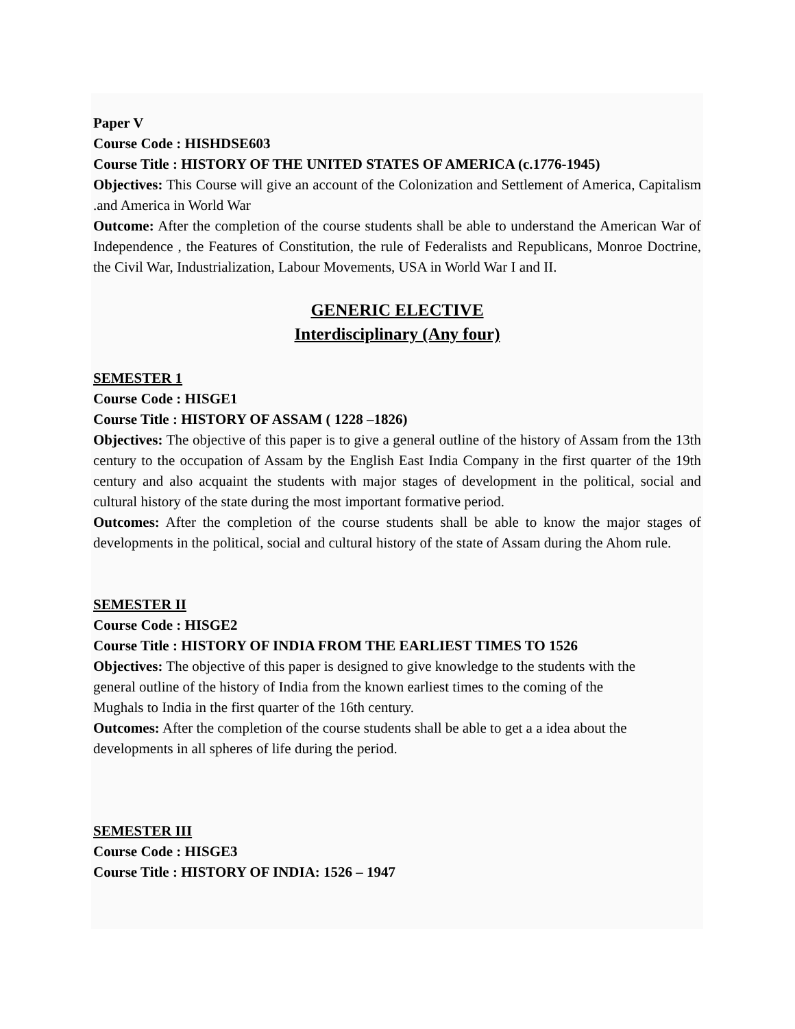Paper V
Course Code : HISHDSE603
Course Title : HISTORY OF THE UNITED STATES OF AMERICA (c.1776-1945)
Objectives: This Course will give an account of the Colonization and Settlement of America, Capitalism .and America in World War
Outcome: After the completion of the course students shall be able to understand the American War of Independence , the Features of Constitution, the rule of Federalists and Republicans, Monroe Doctrine, the Civil War, Industrialization, Labour Movements, USA in World War I and II.
GENERIC ELECTIVE
Interdisciplinary (Any four)
SEMESTER 1
Course Code : HISGE1
Course Title : HISTORY OF ASSAM ( 1228 –1826)
Objectives: The objective of this paper is to give a general outline of the history of Assam from the 13th century to the occupation of Assam by the English East India Company in the first quarter of the 19th century and also acquaint the students with major stages of development in the political, social and cultural history of the state during the most important formative period.
Outcomes: After the completion of the course students shall be able to know the major stages of developments in the political, social and cultural history of the state of Assam during the Ahom rule.
SEMESTER II
Course Code : HISGE2
Course Title : HISTORY OF INDIA FROM THE EARLIEST TIMES TO 1526
Objectives: The objective of this paper is designed to give knowledge to the students with the
general outline of the history of India from the known earliest times to the coming of the
Mughals to India in the first quarter of the 16th century.
Outcomes: After the completion of the course students shall be able to get a a idea about the
developments in all spheres of life during the period.
SEMESTER III
Course Code : HISGE3
Course Title : HISTORY OF INDIA: 1526 – 1947